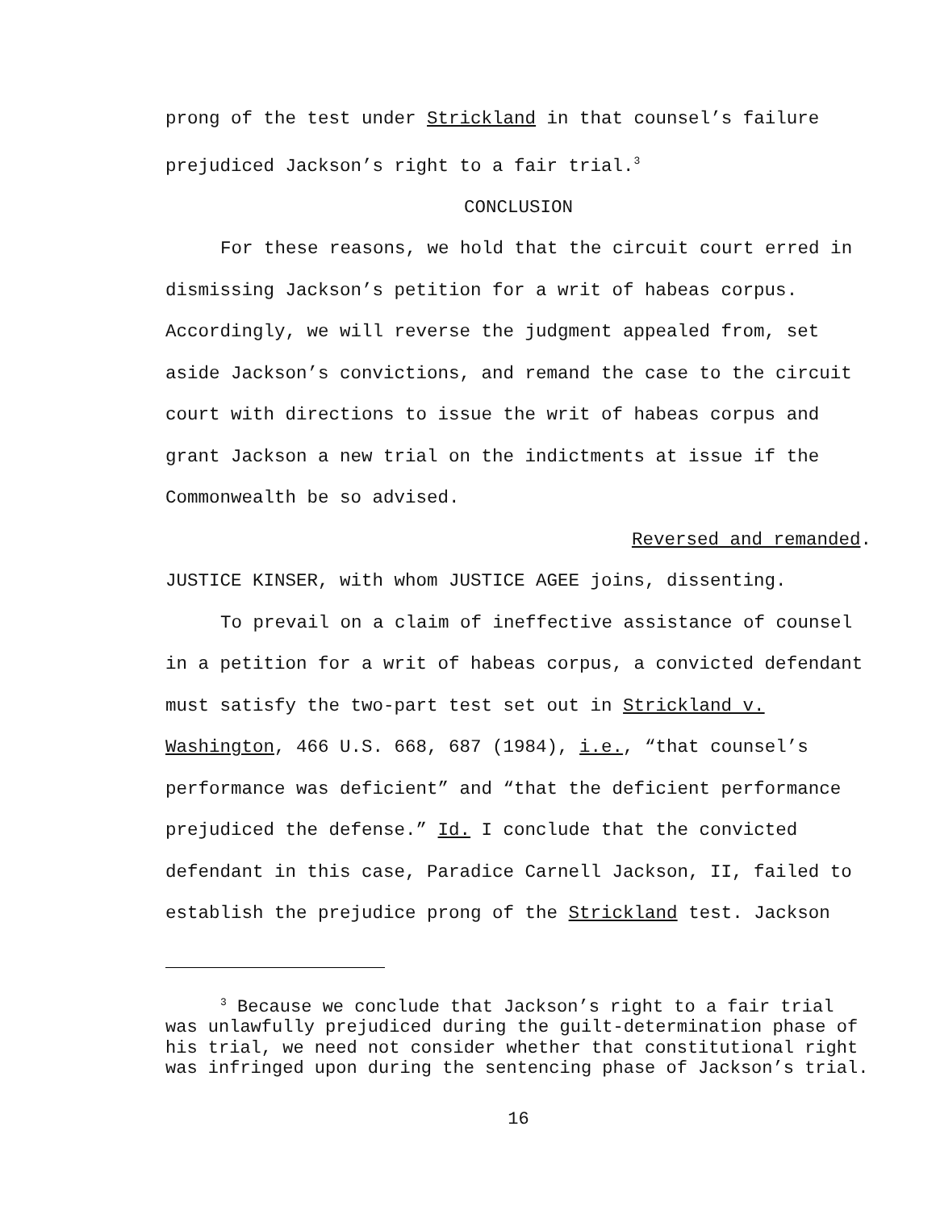prong of the test under Strickland in that counsel’s failure prejudiced Jackson’s right to a fair trial.<sup>3</sup>
CONCLUSION
For these reasons, we hold that the circuit court erred in dismissing Jackson’s petition for a writ of habeas corpus. Accordingly, we will reverse the judgment appealed from, set aside Jackson’s convictions, and remand the case to the circuit court with directions to issue the writ of habeas corpus and grant Jackson a new trial on the indictments at issue if the Commonwealth be so advised.
Reversed and remanded.
JUSTICE KINSER, with whom JUSTICE AGEE joins, dissenting.
To prevail on a claim of ineffective assistance of counsel in a petition for a writ of habeas corpus, a convicted defendant must satisfy the two-part test set out in Strickland v. Washington, 466 U.S. 668, 687 (1984), i.e., “that counsel’s performance was deficient” and “that the deficient performance prejudiced the defense.” Id. I conclude that the convicted defendant in this case, Paradice Carnell Jackson, II, failed to establish the prejudice prong of the Strickland test. Jackson
<sup>3</sup> Because we conclude that Jackson’s right to a fair trial was unlawfully prejudiced during the guilt-determination phase of his trial, we need not consider whether that constitutional right was infringed upon during the sentencing phase of Jackson’s trial.
16